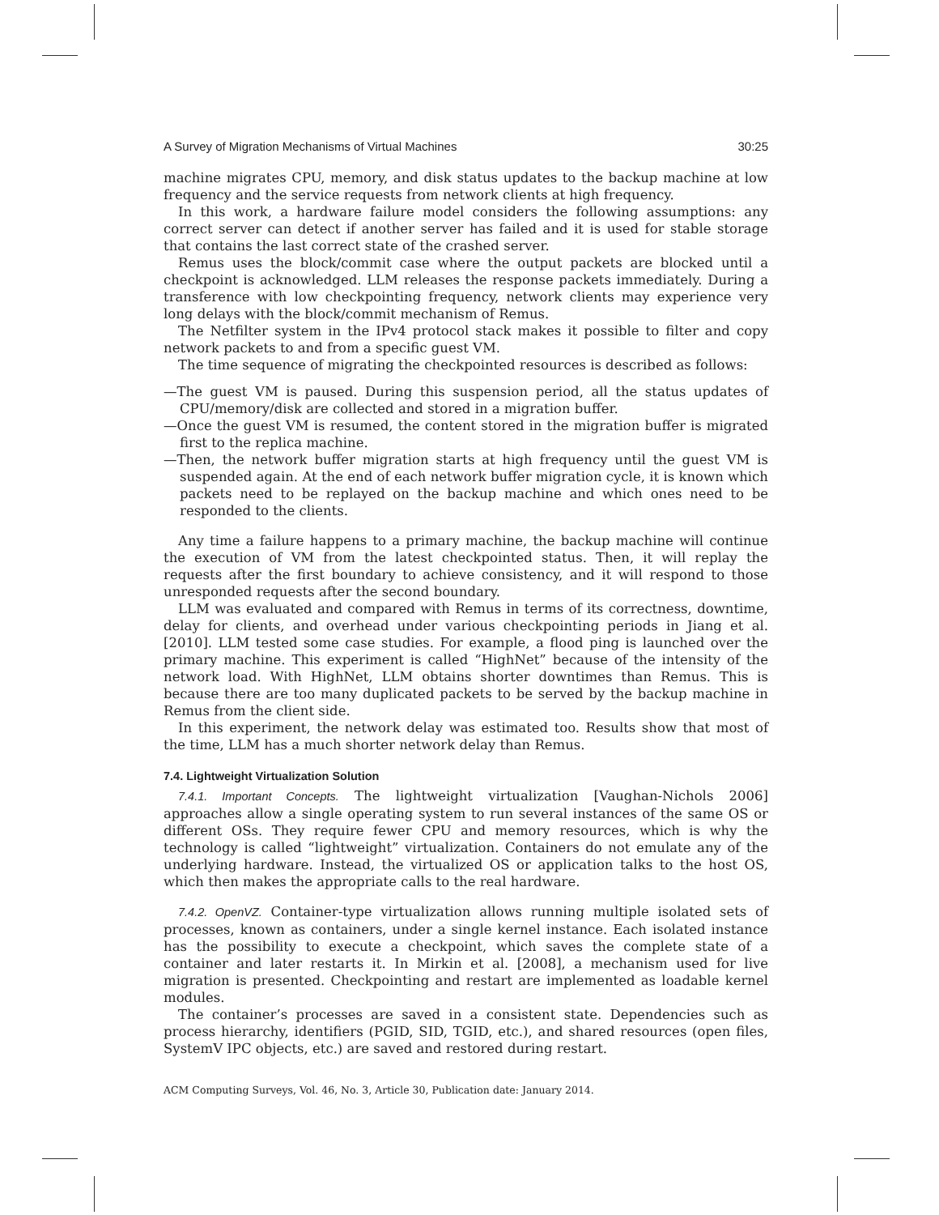A Survey of Migration Mechanisms of Virtual Machines 30:25
machine migrates CPU, memory, and disk status updates to the backup machine at low frequency and the service requests from network clients at high frequency.
In this work, a hardware failure model considers the following assumptions: any correct server can detect if another server has failed and it is used for stable storage that contains the last correct state of the crashed server.
Remus uses the block/commit case where the output packets are blocked until a checkpoint is acknowledged. LLM releases the response packets immediately. During a transference with low checkpointing frequency, network clients may experience very long delays with the block/commit mechanism of Remus.
The Netfilter system in the IPv4 protocol stack makes it possible to filter and copy network packets to and from a specific guest VM.
The time sequence of migrating the checkpointed resources is described as follows:
—The guest VM is paused. During this suspension period, all the status updates of CPU/memory/disk are collected and stored in a migration buffer.
—Once the guest VM is resumed, the content stored in the migration buffer is migrated first to the replica machine.
—Then, the network buffer migration starts at high frequency until the guest VM is suspended again. At the end of each network buffer migration cycle, it is known which packets need to be replayed on the backup machine and which ones need to be responded to the clients.
Any time a failure happens to a primary machine, the backup machine will continue the execution of VM from the latest checkpointed status. Then, it will replay the requests after the first boundary to achieve consistency, and it will respond to those unresponded requests after the second boundary.
LLM was evaluated and compared with Remus in terms of its correctness, downtime, delay for clients, and overhead under various checkpointing periods in Jiang et al. [2010]. LLM tested some case studies. For example, a flood ping is launched over the primary machine. This experiment is called “HighNet” because of the intensity of the network load. With HighNet, LLM obtains shorter downtimes than Remus. This is because there are too many duplicated packets to be served by the backup machine in Remus from the client side.
In this experiment, the network delay was estimated too. Results show that most of the time, LLM has a much shorter network delay than Remus.
7.4. Lightweight Virtualization Solution
7.4.1. Important Concepts. The lightweight virtualization [Vaughan-Nichols 2006] approaches allow a single operating system to run several instances of the same OS or different OSs. They require fewer CPU and memory resources, which is why the technology is called “lightweight” virtualization. Containers do not emulate any of the underlying hardware. Instead, the virtualized OS or application talks to the host OS, which then makes the appropriate calls to the real hardware.
7.4.2. OpenVZ. Container-type virtualization allows running multiple isolated sets of processes, known as containers, under a single kernel instance. Each isolated instance has the possibility to execute a checkpoint, which saves the complete state of a container and later restarts it. In Mirkin et al. [2008], a mechanism used for live migration is presented. Checkpointing and restart are implemented as loadable kernel modules.
The container’s processes are saved in a consistent state. Dependencies such as process hierarchy, identifiers (PGID, SID, TGID, etc.), and shared resources (open files, SystemV IPC objects, etc.) are saved and restored during restart.
ACM Computing Surveys, Vol. 46, No. 3, Article 30, Publication date: January 2014.